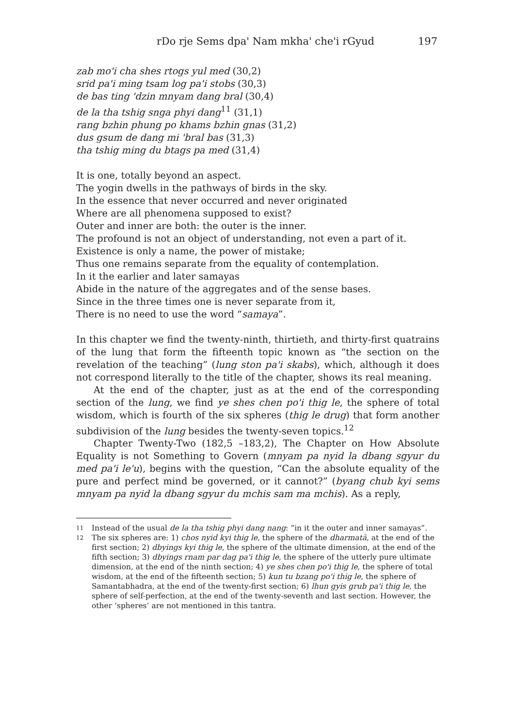rDo rje Sems dpa' Nam mkha' che'i rGyud 197
zab mo'i cha shes rtogs yul med (30,2)
srid pa'i ming tsam log pa'i stobs (30,3)
de bas ting 'dzin mnyam dang bral (30,4)
de la tha tshig snga phyi dang<sup>11</sup> (31,1)
rang bzhin phung po khams bzhin gnas (31,2)
dus gsum de dang mi 'bral bas (31,3)
tha tshig ming du btags pa med (31,4)
It is one, totally beyond an aspect.
The yogin dwells in the pathways of birds in the sky.
In the essence that never occurred and never originated
Where are all phenomena supposed to exist?
Outer and inner are both: the outer is the inner.
The profound is not an object of understanding, not even a part of it.
Existence is only a name, the power of mistake;
Thus one remains separate from the equality of contemplation.
In it the earlier and later samayas
Abide in the nature of the aggregates and of the sense bases.
Since in the three times one is never separate from it,
There is no need to use the word “samaya”.
In this chapter we find the twenty-ninth, thirtieth, and thirty-first quatrains of the lung that form the fifteenth topic known as “the section on the revelation of the teaching” (lung ston pa'i skabs), which, although it does not correspond literally to the title of the chapter, shows its real meaning.
At the end of the chapter, just as at the end of the corresponding section of the lung, we find ye shes chen po'i thig le, the sphere of total wisdom, which is fourth of the six spheres (thig le drug) that form another subdivision of the lung besides the twenty-seven topics.<sup>12</sup>
Chapter Twenty-Two (182,5 –183,2), The Chapter on How Absolute Equality is not Something to Govern (mnyam pa nyid la dbang sgyur du med pa'i le'u), begins with the question, “Can the absolute equality of the pure and perfect mind be governed, or it cannot?” (byang chub kyi sems mnyam pa nyid la dbang sgyur du mchis sam ma mchis). As a reply,
11
Instead of the usual de la tha tshig phyi dang nang: “in it the outer and inner samayas”.
12
The six spheres are: 1) chos nyid kyi thig le, the sphere of the dharmatā, at the end of the first section; 2) dbyings kyi thig le, the sphere of the ultimate dimension, at the end of the fifth section; 3) dbyings rnam par dag pa'i thig le, the sphere of the utterly pure ultimate dimension, at the end of the ninth section; 4) ye shes chen po'i thig le, the sphere of total wisdom, at the end of the fifteenth section; 5) kun tu bzang po'i thig le, the sphere of Samantabhadra, at the end of the twenty-first section; 6) lhun gyis grub pa'i thig le, the sphere of self-perfection, at the end of the twenty-seventh and last section. However, the other ‘spheres’ are not mentioned in this tantra.